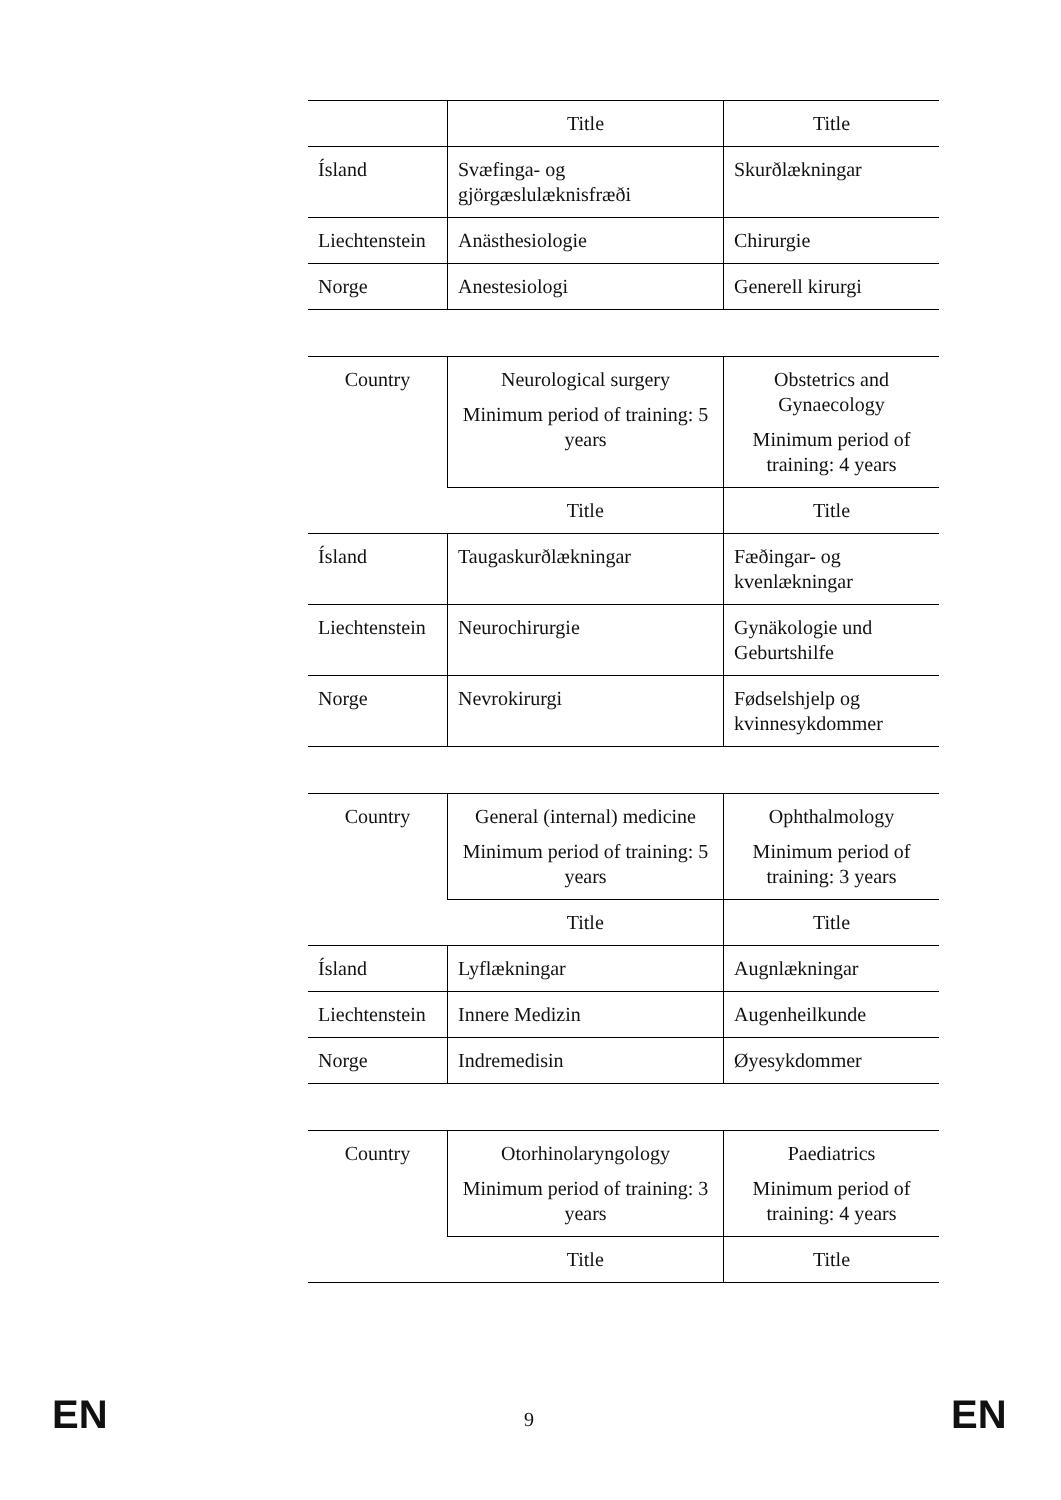| | Title | Title |
| --- | --- | --- |
| Ísland | Svæfinga- og gjörgæslulæknisfræði | Skurðlækningar |
| Liechtenstein | Anästhesiologie | Chirurgie |
| Norge | Anestesiologi | Generell kirurgi |
| Country | Neurological surgery Minimum period of training: 5 years | Obstetrics and Gynaecology Minimum period of training: 4 years |
| --- | --- | --- |
| | Title | Title |
| Ísland | Taugaskurðlækningar | Fæðingar- og kvenlækningar |
| Liechtenstein | Neurochirurgie | Gynäkologie und Geburtshilfe |
| Norge | Nevrokirurgi | Fødselshjelp og kvinnesykdommer |
| Country | General (internal) medicine Minimum period of training: 5 years | Ophthalmology Minimum period of training: 3 years |
| --- | --- | --- |
| | Title | Title |
| Ísland | Lyflækningar | Augnlækningar |
| Liechtenstein | Innere Medizin | Augenheilkunde |
| Norge | Indremedisin | Øyesykdommer |
| Country | Otorhinolaryngology Minimum period of training: 3 years | Paediatrics Minimum period of training: 4 years |
| --- | --- | --- |
| | Title | Title |
EN 9 EN